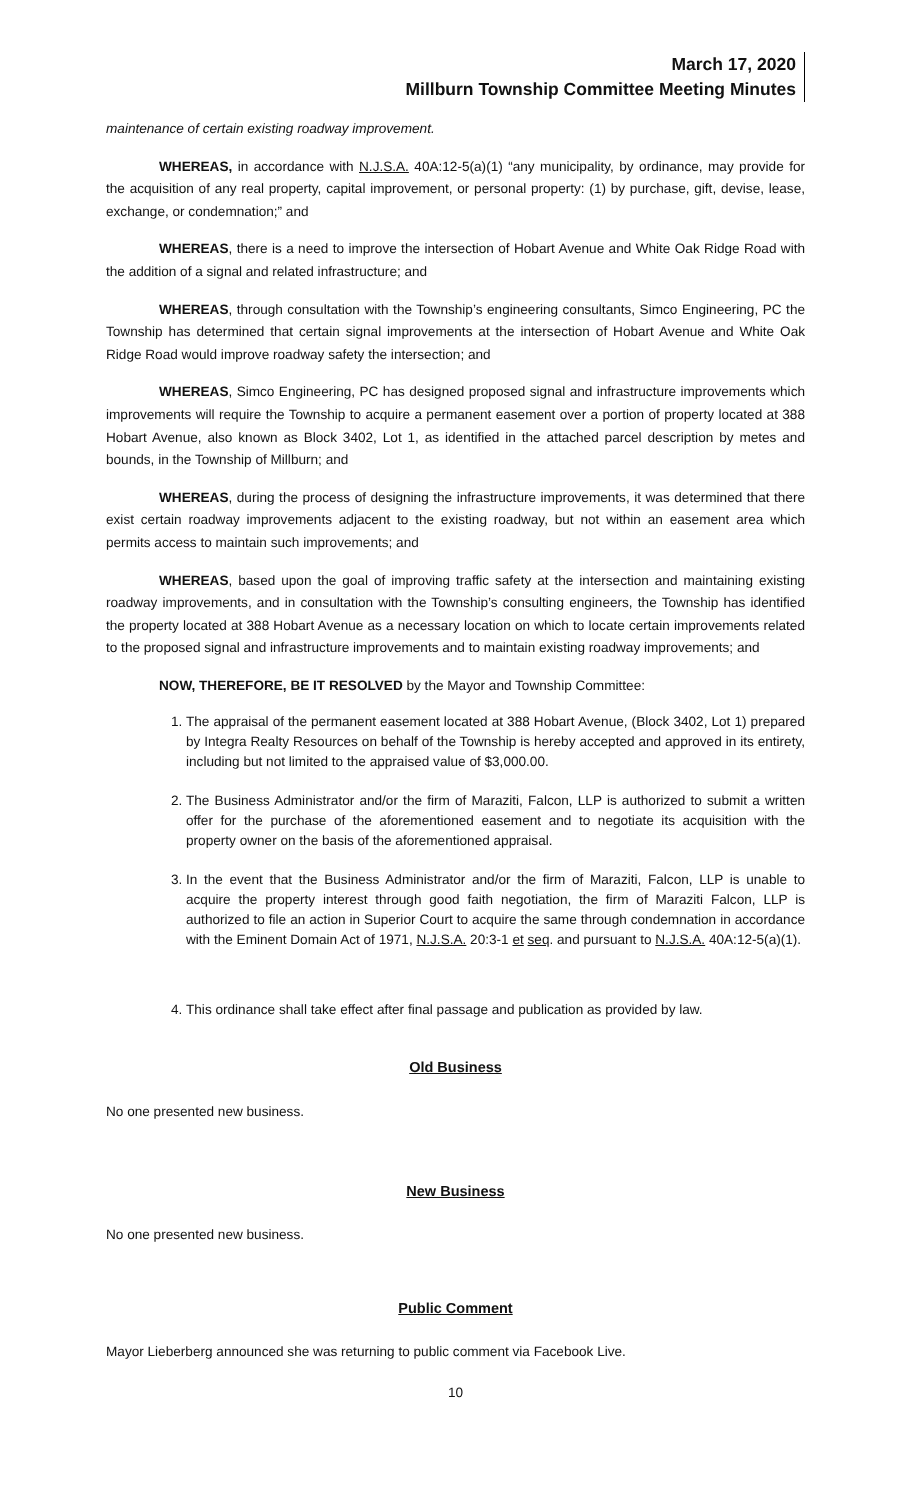March 17, 2020
Millburn Township Committee Meeting Minutes
maintenance of certain existing roadway improvement.
WHEREAS, in accordance with N.J.S.A. 40A:12-5(a)(1) “any municipality, by ordinance, may provide for the acquisition of any real property, capital improvement, or personal property: (1) by purchase, gift, devise, lease, exchange, or condemnation;” and
WHEREAS, there is a need to improve the intersection of Hobart Avenue and White Oak Ridge Road with the addition of a signal and related infrastructure; and
WHEREAS, through consultation with the Township’s engineering consultants, Simco Engineering, PC the Township has determined that certain signal improvements at the intersection of Hobart Avenue and White Oak Ridge Road would improve roadway safety the intersection; and
WHEREAS, Simco Engineering, PC has designed proposed signal and infrastructure improvements which improvements will require the Township to acquire a permanent easement over a portion of property located at 388 Hobart Avenue, also known as Block 3402, Lot 1, as identified in the attached parcel description by metes and bounds, in the Township of Millburn; and
WHEREAS, during the process of designing the infrastructure improvements, it was determined that there exist certain roadway improvements adjacent to the existing roadway, but not within an easement area which permits access to maintain such improvements; and
WHEREAS, based upon the goal of improving traffic safety at the intersection and maintaining existing roadway improvements, and in consultation with the Township’s consulting engineers, the Township has identified the property located at 388 Hobart Avenue as a necessary location on which to locate certain improvements related to the proposed signal and infrastructure improvements and to maintain existing roadway improvements; and
NOW, THEREFORE, BE IT RESOLVED by the Mayor and Township Committee:
1. The appraisal of the permanent easement located at 388 Hobart Avenue, (Block 3402, Lot 1) prepared by Integra Realty Resources on behalf of the Township is hereby accepted and approved in its entirety, including but not limited to the appraised value of $3,000.00.
2. The Business Administrator and/or the firm of Maraziti, Falcon, LLP is authorized to submit a written offer for the purchase of the aforementioned easement and to negotiate its acquisition with the property owner on the basis of the aforementioned appraisal.
3. In the event that the Business Administrator and/or the firm of Maraziti, Falcon, LLP is unable to acquire the property interest through good faith negotiation, the firm of Maraziti Falcon, LLP is authorized to file an action in Superior Court to acquire the same through condemnation in accordance with the Eminent Domain Act of 1971, N.J.S.A. 20:3-1 et seq. and pursuant to N.J.S.A. 40A:12-5(a)(1).
4. This ordinance shall take effect after final passage and publication as provided by law.
Old Business
No one presented new business.
New Business
No one presented new business.
Public Comment
Mayor Lieberberg announced she was returning to public comment via Facebook Live.
10